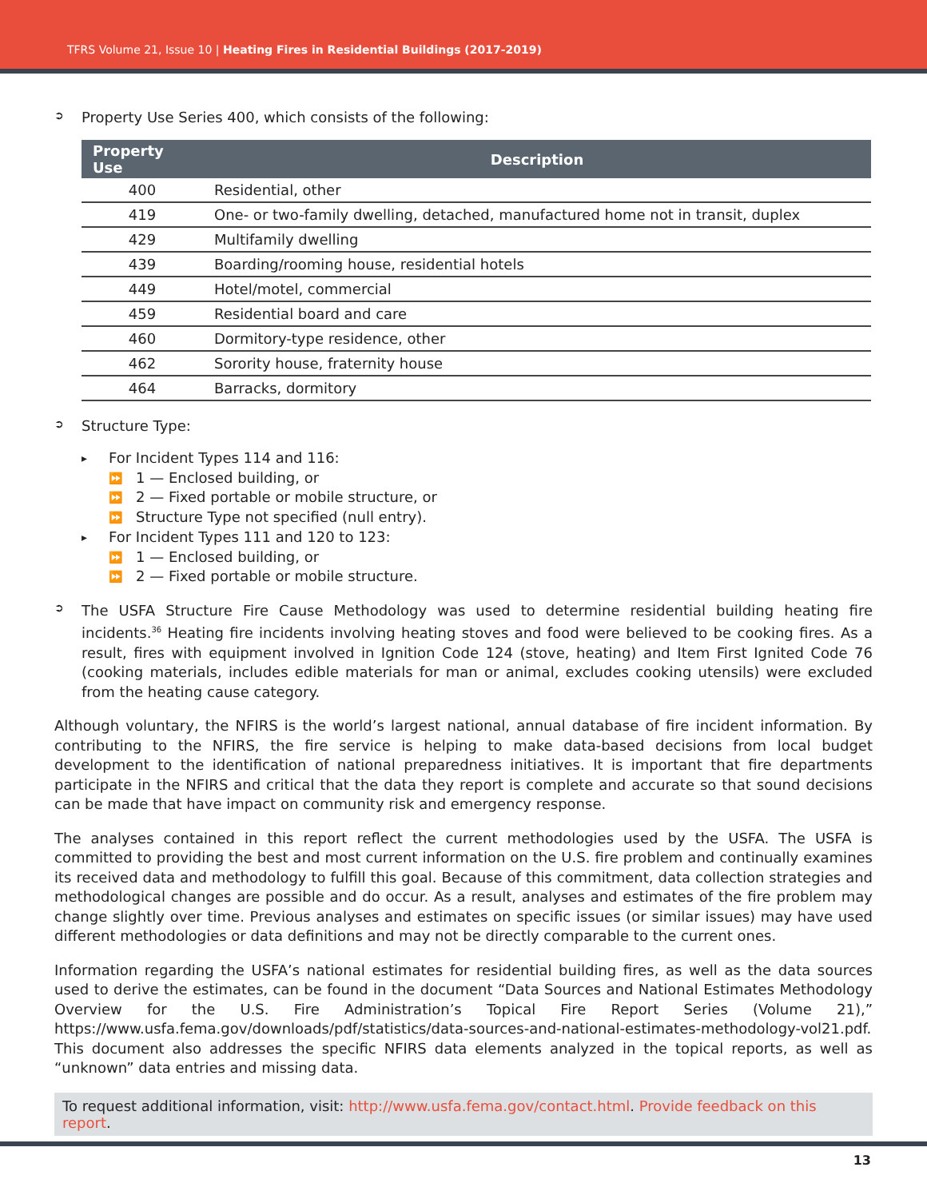TFRS Volume 21, Issue 10 | Heating Fires in Residential Buildings (2017-2019)
➲ Property Use Series 400, which consists of the following:
| Property Use | Description |
| --- | --- |
| 400 | Residential, other |
| 419 | One- or two-family dwelling, detached, manufactured home not in transit, duplex |
| 429 | Multifamily dwelling |
| 439 | Boarding/rooming house, residential hotels |
| 449 | Hotel/motel, commercial |
| 459 | Residential board and care |
| 460 | Dormitory-type residence, other |
| 462 | Sorority house, fraternity house |
| 464 | Barracks, dormitory |
➲ Structure Type:
▸ For Incident Types 114 and 116:
⏩ 1 — Enclosed building, or
⏩ 2 — Fixed portable or mobile structure, or
⏩ Structure Type not specified (null entry).
▸ For Incident Types 111 and 120 to 123:
⏩ 1 — Enclosed building, or
⏩ 2 — Fixed portable or mobile structure.
➲
The USFA Structure Fire Cause Methodology was used to determine residential building heating fire incidents.<sup>36</sup> Heating fire incidents involving heating stoves and food were believed to be cooking fires. As a result, fires with equipment involved in Ignition Code 124 (stove, heating) and Item First Ignited Code 76 (cooking materials, includes edible materials for man or animal, excludes cooking utensils) were excluded from the heating cause category.
Although voluntary, the NFIRS is the world’s largest national, annual database of fire incident information. By contributing to the NFIRS, the fire service is helping to make data-based decisions from local budget development to the identification of national preparedness initiatives. It is important that fire departments participate in the NFIRS and critical that the data they report is complete and accurate so that sound decisions can be made that have impact on community risk and emergency response.
The analyses contained in this report reflect the current methodologies used by the USFA. The USFA is committed to providing the best and most current information on the U.S. fire problem and continually examines its received data and methodology to fulfill this goal. Because of this commitment, data collection strategies and methodological changes are possible and do occur. As a result, analyses and estimates of the fire problem may change slightly over time. Previous analyses and estimates on specific issues (or similar issues) may have used different methodologies or data definitions and may not be directly comparable to the current ones.
Information regarding the USFA’s national estimates for residential building fires, as well as the data sources used to derive the estimates, can be found in the document “Data Sources and National Estimates Methodology Overview for the U.S. Fire Administration’s Topical Fire Report Series (Volume 21),” https://www.usfa.fema.gov/downloads/pdf/statistics/data-sources-and-national-estimates-methodology-vol21.pdf. This document also addresses the specific NFIRS data elements analyzed in the topical reports, as well as “unknown” data entries and missing data.
To request additional information, visit: http://www.usfa.fema.gov/contact.html. Provide feedback on this report.
13